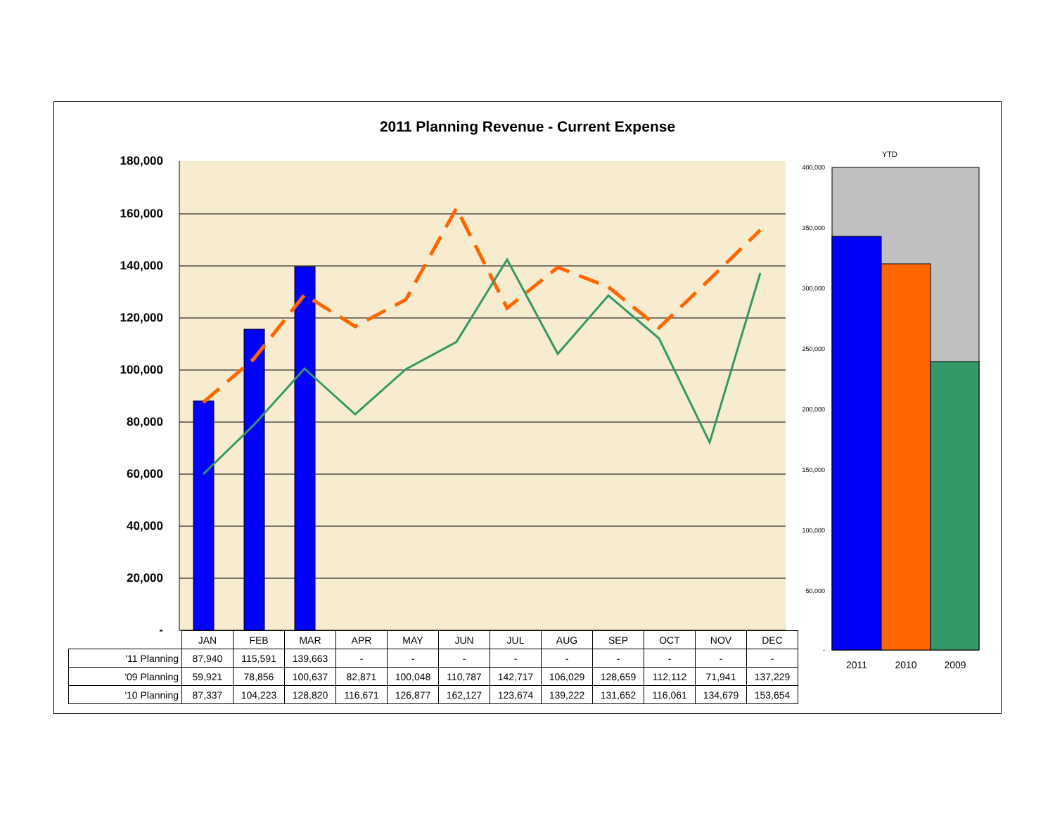2011 Planning Revenue - Current Expense
180,000
160,000
140,000
120,000
100,000
80,000
60,000
40,000
20,000
-
YTD
400,000
350,000
300,000
250,000
200,000
150,000
100,000
50,000
-
2011 2010 2009
| | JAN | FEB | MAR | APR | MAY | JUN | JUL | AUG | SEP | OCT | NOV | DEC |
| '11 Planning | 87,940 | 115,591 | 139,663 | - | - | - | - | - | - | - | - | - |
| '09 Planning | 59,921 | 78,856 | 100,637 | 82,871 | 100,048 | 110,787 | 142,717 | 106,029 | 128,659 | 112,112 | 71,941 | 137,229 |
| '10 Planning | 87,337 | 104,223 | 128,820 | 116,671 | 126,877 | 162,127 | 123,674 | 139,222 | 131,652 | 116,061 | 134,679 | 153,654 |